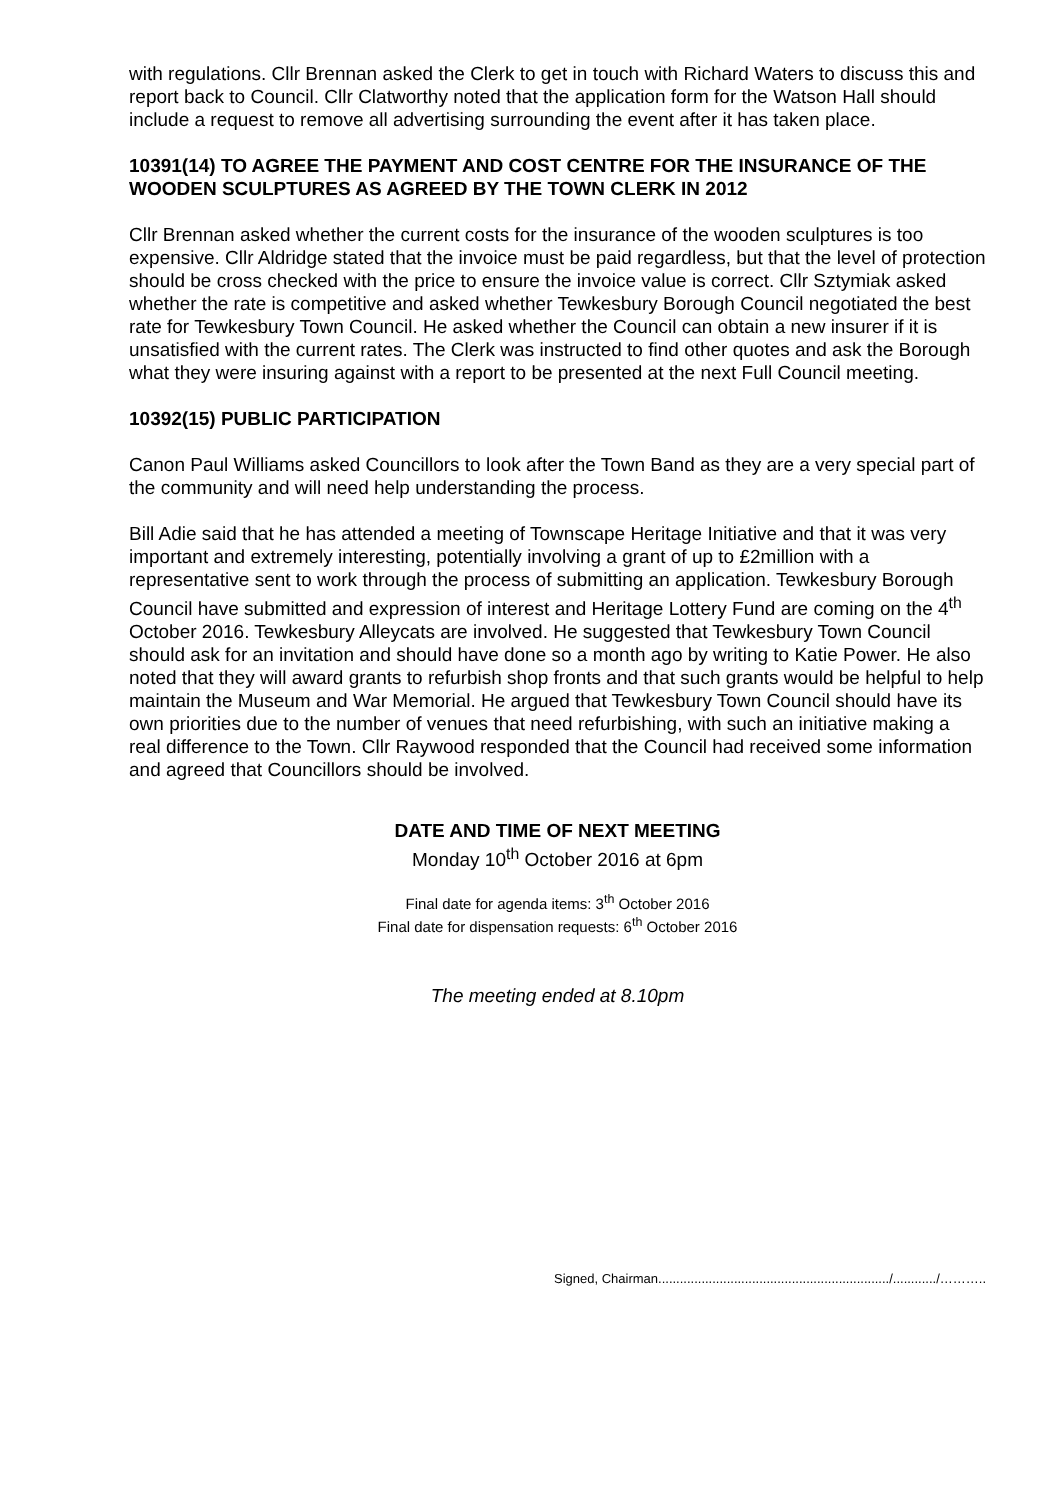with regulations. Cllr Brennan asked the Clerk to get in touch with Richard Waters to discuss this and report back to Council. Cllr Clatworthy noted that the application form for the Watson Hall should include a request to remove all advertising surrounding the event after it has taken place.
10391(14) TO AGREE THE PAYMENT AND COST CENTRE FOR THE INSURANCE OF THE WOODEN SCULPTURES AS AGREED BY THE TOWN CLERK IN 2012
Cllr Brennan asked whether the current costs for the insurance of the wooden sculptures is too expensive. Cllr Aldridge stated that the invoice must be paid regardless, but that the level of protection should be cross checked with the price to ensure the invoice value is correct. Cllr Sztymiak asked whether the rate is competitive and asked whether Tewkesbury Borough Council negotiated the best rate for Tewkesbury Town Council. He asked whether the Council can obtain a new insurer if it is unsatisfied with the current rates. The Clerk was instructed to find other quotes and ask the Borough what they were insuring against with a report to be presented at the next Full Council meeting.
10392(15) PUBLIC PARTICIPATION
Canon Paul Williams asked Councillors to look after the Town Band as they are a very special part of the community and will need help understanding the process.
Bill Adie said that he has attended a meeting of Townscape Heritage Initiative and that it was very important and extremely interesting, potentially involving a grant of up to £2million with a representative sent to work through the process of submitting an application. Tewkesbury Borough Council have submitted and expression of interest and Heritage Lottery Fund are coming on the 4<sup>th</sup> October 2016. Tewkesbury Alleycats are involved. He suggested that Tewkesbury Town Council should ask for an invitation and should have done so a month ago by writing to Katie Power. He also noted that they will award grants to refurbish shop fronts and that such grants would be helpful to help maintain the Museum and War Memorial. He argued that Tewkesbury Town Council should have its own priorities due to the number of venues that need refurbishing, with such an initiative making a real difference to the Town. Cllr Raywood responded that the Council had received some information and agreed that Councillors should be involved.
DATE AND TIME OF NEXT MEETING
Monday 10<sup>th</sup> October 2016 at 6pm
Final date for agenda items: 3<sup>th</sup> October 2016
Final date for dispensation requests: 6<sup>th</sup> October 2016
The meeting ended at 8.10pm
Signed, Chairman................................................................/............/………..